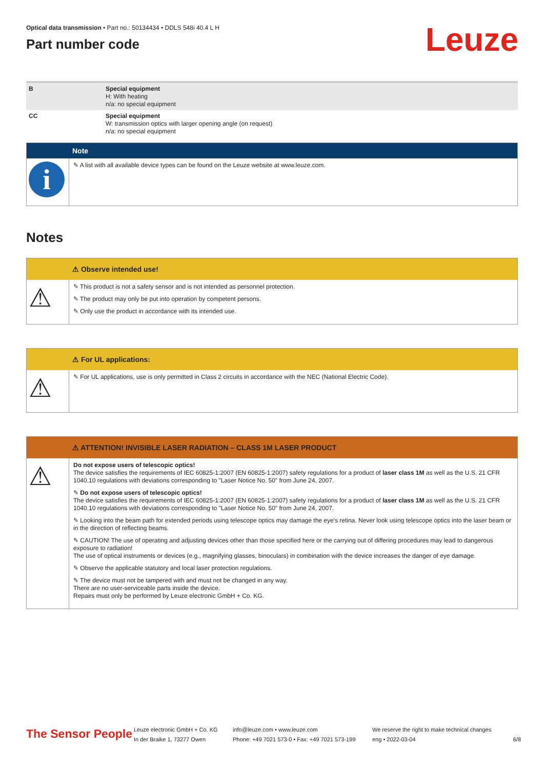Leuze
Optical data transmission • Part no.: 50134434 • DDLS 548i 40.4 L H
Part number code
| B | Special equipment H: With heating n/a: no special equipment |
| CC | Special equipment W: transmission optics with larger opening angle (on request) n/a: no special equipment |
Note
i
✎ A list with all available device types can be found on the Leuze website at www.leuze.com.
Notes
⚠ Observe intended use!
⚠
✎ This product is not a safety sensor and is not intended as personnel protection.
✎ The product may only be put into operation by competent persons.
✎ Only use the product in accordance with its intended use.
⚠ For UL applications:
⚠
✎ For UL applications, use is only permitted in Class 2 circuits in accordance with the NEC (National Electric Code).
⚠ ATTENTION! INVISIBLE LASER RADIATION – CLASS 1M LASER PRODUCT
⚠
Do not expose users of telescopic optics!
The device satisfies the requirements of IEC 60825-1:2007 (EN 60825-1:2007) safety regulations for a product of laser class 1M as well as the U.S. 21 CFR 1040.10 regulations with deviations corresponding to "Laser Notice No. 50" from June 24, 2007.
✎ Do not expose users of telescopic optics!
The device satisfies the requirements of IEC 60825-1:2007 (EN 60825-1:2007) safety regulations for a product of laser class 1M as well as the U.S. 21 CFR 1040.10 regulations with deviations corresponding to "Laser Notice No. 50" from June 24, 2007.
✎ Looking into the beam path for extended periods using telescope optics may damage the eye's retina. Never look using telescope optics into the laser beam or in the direction of reflecting beams.
✎ CAUTION! The use of operating and adjusting devices other than those specified here or the carrying out of differing procedures may lead to dangerous exposure to radiation!
The use of optical instruments or devices (e.g., magnifying glasses, binoculars) in combination with the device increases the danger of eye damage.
✎ Observe the applicable statutory and local laser protection regulations.
✎ The device must not be tampered with and must not be changed in any way.
There are no user-serviceable parts inside the device.
Repairs must only be performed by Leuze electronic GmbH + Co. KG.
The Sensor People
Leuze electronic GmbH + Co. KG
In der Braike 1, 73277 Owen
info@leuze.com • www.leuze.com
Phone: +49 7021 573-0 • Fax: +49 7021 573-199
We reserve the right to make technical changes
eng • 2022-03-04
6/8